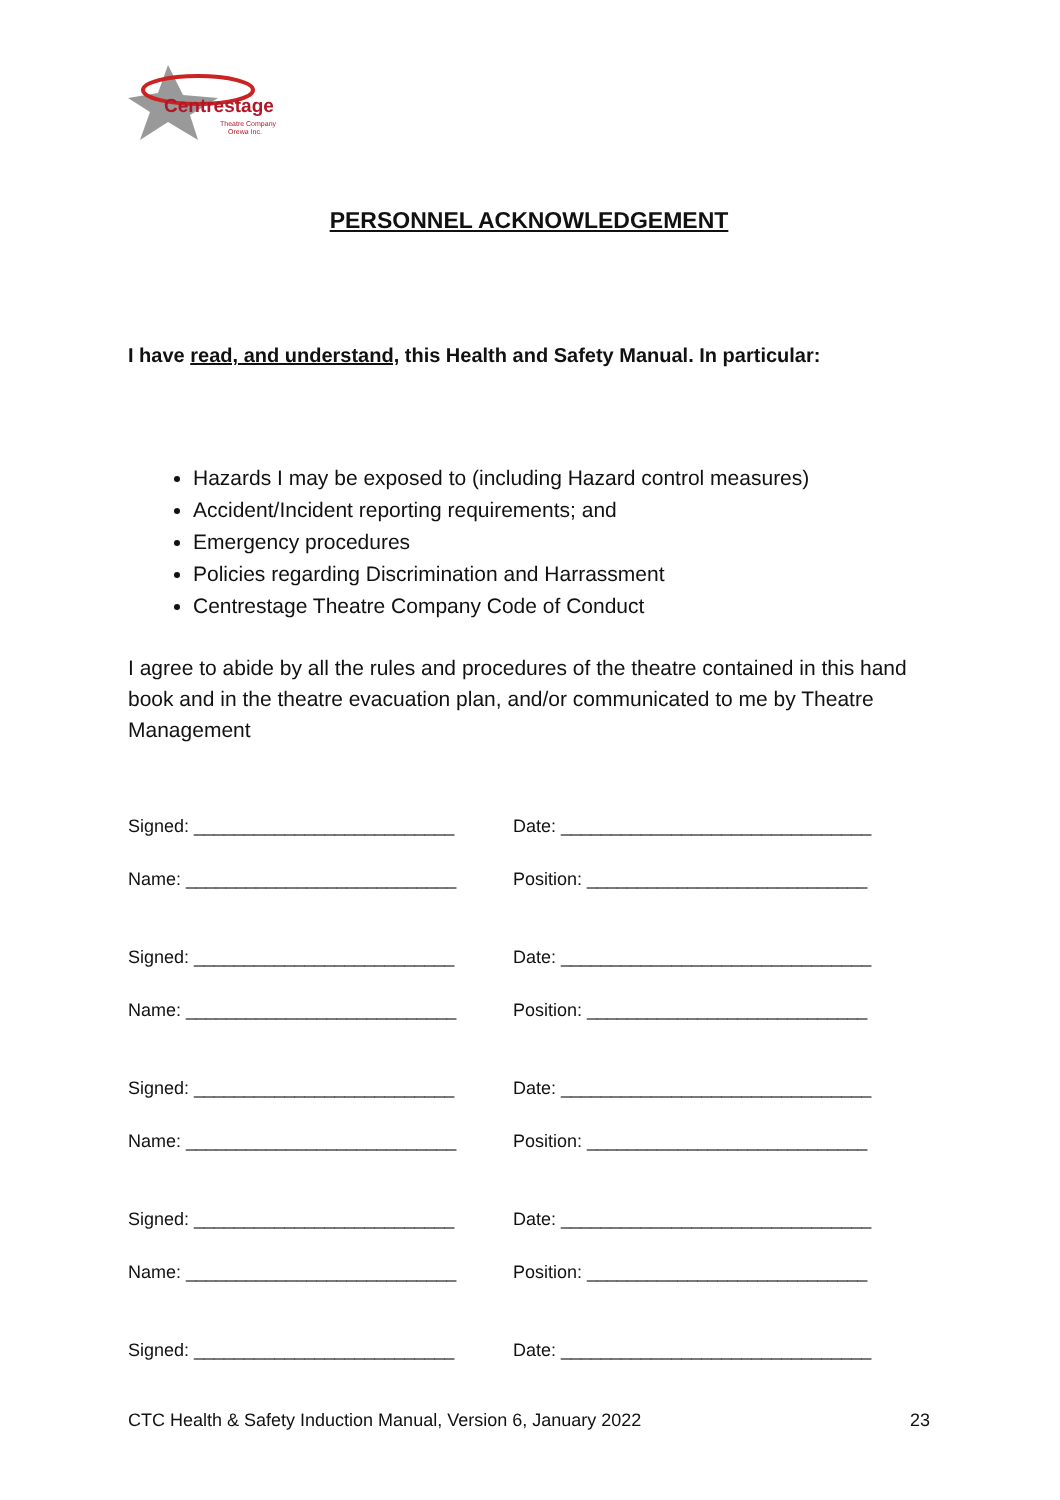Centrestage
Theatre Company
Orewa Inc.
PERSONNEL ACKNOWLEDGEMENT
I have read, and understand, this Health and Safety Manual. In particular:
Hazards I may be exposed to (including Hazard control measures)
Accident/Incident reporting requirements; and
Emergency procedures
Policies regarding Discrimination and Harrassment
Centrestage Theatre Company Code of Conduct
I agree to abide by all the rules and procedures of the theatre contained in this hand book and in the theatre evacuation plan, and/or communicated to me by Theatre Management
Signed: __________________________ Date: _______________________________
Name: ___________________________ Position: ____________________________
Signed: __________________________ Date: _______________________________
Name: ___________________________ Position: ____________________________
Signed: __________________________ Date: _______________________________
Name: ___________________________ Position: ____________________________
Signed: __________________________ Date: _______________________________
Name: ___________________________ Position: ____________________________
Signed: __________________________ Date: _______________________________
CTC Health & Safety Induction Manual, Version 6, January 2022 23